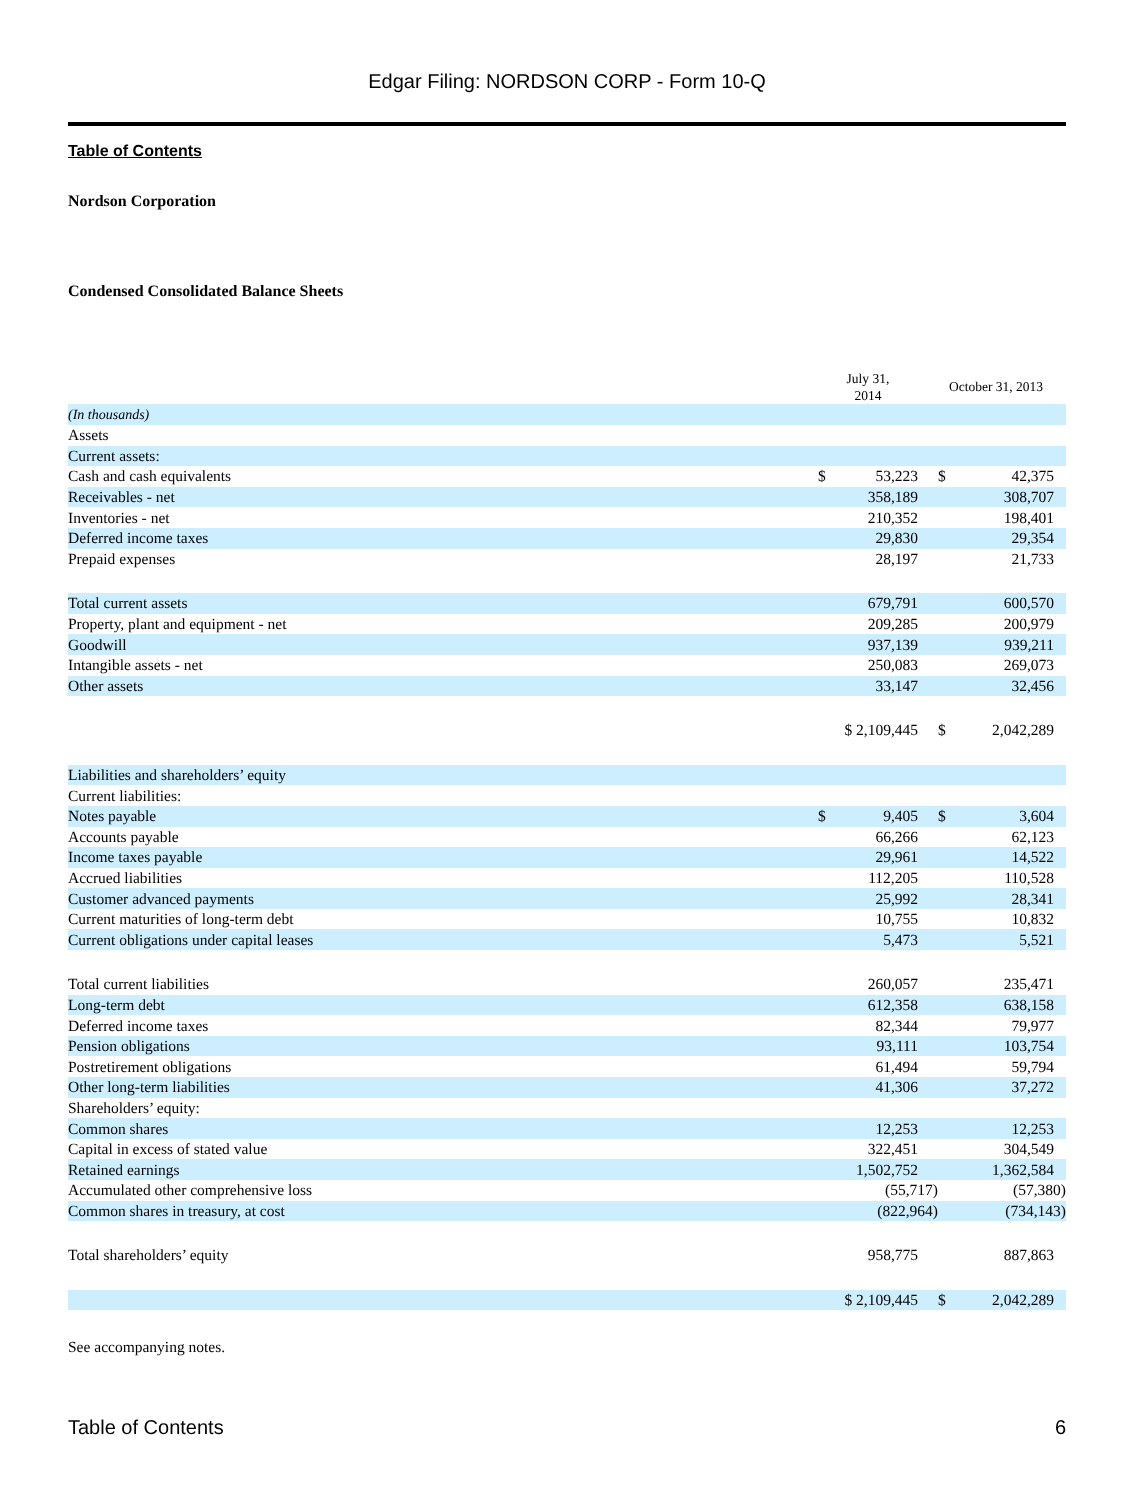Edgar Filing: NORDSON CORP - Form 10-Q
Table of Contents
Nordson Corporation
Condensed Consolidated Balance Sheets
| | July 31, 2014 | | | October 31, 2013 | | |
| (In thousands) | | | | | | |
| Assets | | | | | | |
| Current assets: | | | | | | |
| Cash and cash equivalents | $ | 53,223 | | $ | 42,375 | |
| Receivables - net | | 358,189 | | | 308,707 | |
| Inventories - net | | 210,352 | | | 198,401 | |
| Deferred income taxes | | 29,830 | | | 29,354 | |
| Prepaid expenses | | 28,197 | | | 21,733 | |
| Total current assets | | 679,791 | | | 600,570 | |
| Property, plant and equipment - net | | 209,285 | | | 200,979 | |
| Goodwill | | 937,139 | | | 939,211 | |
| Intangible assets - net | | 250,083 | | | 269,073 | |
| Other assets | | 33,147 | | | 32,456 | |
| | $ 2,109,445 | | | $ | 2,042,289 | |
| Liabilities and shareholders’ equity | | | | | | |
| Current liabilities: | | | | | | |
| Notes payable | $ | 9,405 | | $ | 3,604 | |
| Accounts payable | | 66,266 | | | 62,123 | |
| Income taxes payable | | 29,961 | | | 14,522 | |
| Accrued liabilities | | 112,205 | | | 110,528 | |
| Customer advanced payments | | 25,992 | | | 28,341 | |
| Current maturities of long-term debt | | 10,755 | | | 10,832 | |
| Current obligations under capital leases | | 5,473 | | | 5,521 | |
| Total current liabilities | | 260,057 | | | 235,471 | |
| Long-term debt | | 612,358 | | | 638,158 | |
| Deferred income taxes | | 82,344 | | | 79,977 | |
| Pension obligations | | 93,111 | | | 103,754 | |
| Postretirement obligations | | 61,494 | | | 59,794 | |
| Other long-term liabilities | | 41,306 | | | 37,272 | |
| Shareholders’ equity: | | | | | | |
| Common shares | | 12,253 | | | 12,253 | |
| Capital in excess of stated value | | 322,451 | | | 304,549 | |
| Retained earnings | | 1,502,752 | | | 1,362,584 | |
| Accumulated other comprehensive loss | | (55,717) | | | (57,380) | |
| Common shares in treasury, at cost | | (822,964) | | | (734,143) | |
| Total shareholders’ equity | | 958,775 | | | 887,863 | |
| | $ 2,109,445 | | | $ | 2,042,289 | |
See accompanying notes.
Table of Contents 6